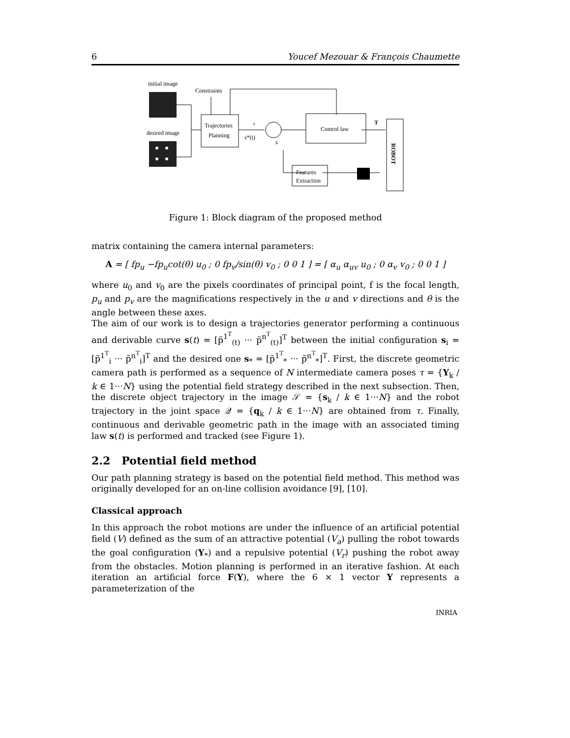6 Youcef Mezouar & François Chaumette
initial image
desired image
Constraints
Trajectories
Planning
+
s*(t)
s
Control law
T
ROBOT
Features
Extraction
Figure 1: Block diagram of the proposed method
matrix containing the camera internal parameters:
A = [ fp<sub>u</sub> −fp<sub>u</sub>cot(θ) u<sub>0</sub> ; 0 fp<sub>v</sub>/sin(θ) v<sub>0</sub> ; 0 0 1 ] = [ α<sub>u</sub> α<sub>uv</sub> u<sub>0</sub> ; 0 α<sub>v</sub> v<sub>0</sub> ; 0 0 1 ]
where u<sub>0</sub> and v<sub>0</sub> are the pixels coordinates of principal point, f is the focal length, p<sub>u</sub> and p<sub>v</sub> are the magnifications respectively in the u and v directions and θ is the angle between these axes.
The aim of our work is to design a trajectories generator performing a continuous and derivable curve s(t) = [p̃<sup>1<sup>T</sup></sup><sub>(t)</sub> ··· p̃<sup>n<sup>T</sup></sup><sub>(t)</sub>]<sup>T</sup> between the initial configuration s<sub>i</sub> = [p̃<sup>1<sup>T</sup></sup><sub>i</sub> ··· p̃<sup>n<sup>T</sup></sup><sub>i</sub>]<sup>T</sup> and the desired one s<sub>*</sub> = [p̃<sup>1<sup>T</sup></sup><sub>*</sub> ··· p̃<sup>n<sup>T</sup></sup><sub>*</sub>]<sup>T</sup>. First, the discrete geometric camera path is performed as a sequence of N intermediate camera poses τ = {Υ<sub>k</sub> / k ∈ 1···N} using the potential field strategy described in the next subsection. Then, the discrete object trajectory in the image 𝒮 = {s<sub>k</sub> / k ∈ 1···N} and the robot trajectory in the joint space 𝒬 = {q<sub>k</sub> / k ∈ 1···N} are obtained from τ. Finally, continuous and derivable geometric path in the image with an associated timing law s(t) is performed and tracked (see Figure 1).
2.2 Potential field method
Our path planning strategy is based on the potential field method. This method was originally developed for an on-line collision avoidance [9], [10].
Classical approach
In this approach the robot motions are under the influence of an artificial potential field (V) defined as the sum of an attractive potential (V<sub>a</sub>) pulling the robot towards the goal configuration (Υ<sub>*</sub>) and a repulsive potential (V<sub>r</sub>) pushing the robot away from the obstacles. Motion planning is performed in an iterative fashion. At each iteration an artificial force F(Υ), where the 6 × 1 vector Υ represents a parameterization of the
INRIA